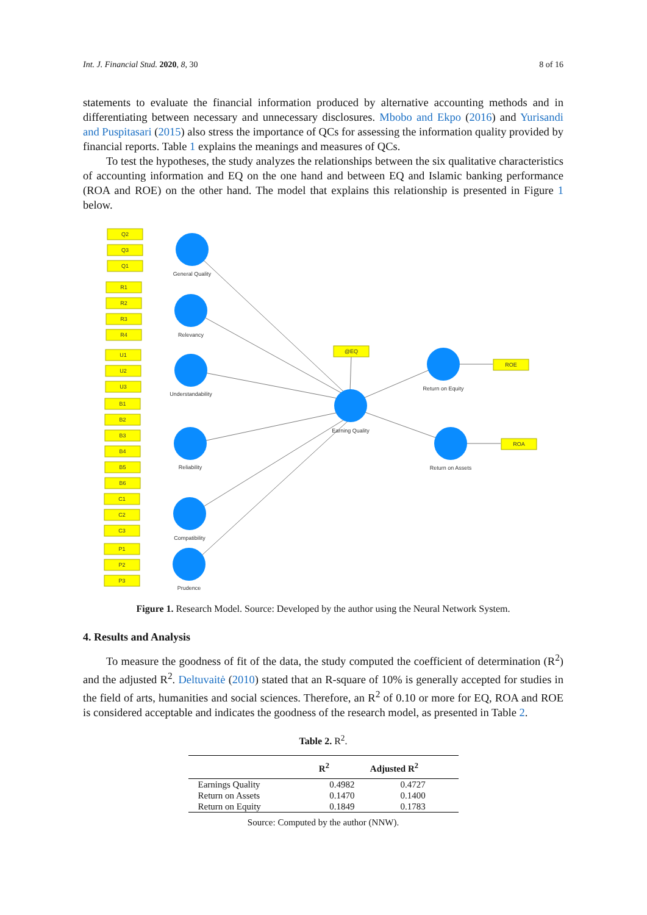Int. J. Financial Stud. 2020, 8, 30 8 of 16
statements to evaluate the financial information produced by alternative accounting methods and in differentiating between necessary and unnecessary disclosures. Mbobo and Ekpo (2016) and Yurisandi and Puspitasari (2015) also stress the importance of QCs for assessing the information quality provided by financial reports. Table 1 explains the meanings and measures of QCs.
To test the hypotheses, the study analyzes the relationships between the six qualitative characteristics of accounting information and EQ on the one hand and between EQ and Islamic banking performance (ROA and ROE) on the other hand. The model that explains this relationship is presented in Figure 1 below.
Q2
Q3
Q1
R1
R2
R3
R4
U1
U2
U3
B1
B2
B3
B4
B5
B6
C1
C2
C3
P1
P2
P3
@EQ
ROE
ROA
General Quality
Relevancy
Understandability
Reliability
Compatibility
Prudence
Earning Quality
Return on Equity
Return on Assets
Figure 1. Research Model. Source: Developed by the author using the Neural Network System.
4. Results and Analysis
To measure the goodness of fit of the data, the study computed the coefficient of determination (R<sup>2</sup>) and the adjusted R<sup>2</sup>. Deltuvaitė (2010) stated that an R-square of 10% is generally accepted for studies in the field of arts, humanities and social sciences. Therefore, an R<sup>2</sup> of 0.10 or more for EQ, ROA and ROE is considered acceptable and indicates the goodness of the research model, as presented in Table 2.
Table 2. R<sup>2</sup>.
| | R<sup>2</sup> | Adjusted R<sup>2</sup> |
| --- | --- | --- |
| Earnings Quality | 0.4982 | 0.4727 |
| Return on Assets | 0.1470 | 0.1400 |
| Return on Equity | 0.1849 | 0.1783 |
Source: Computed by the author (NNW).